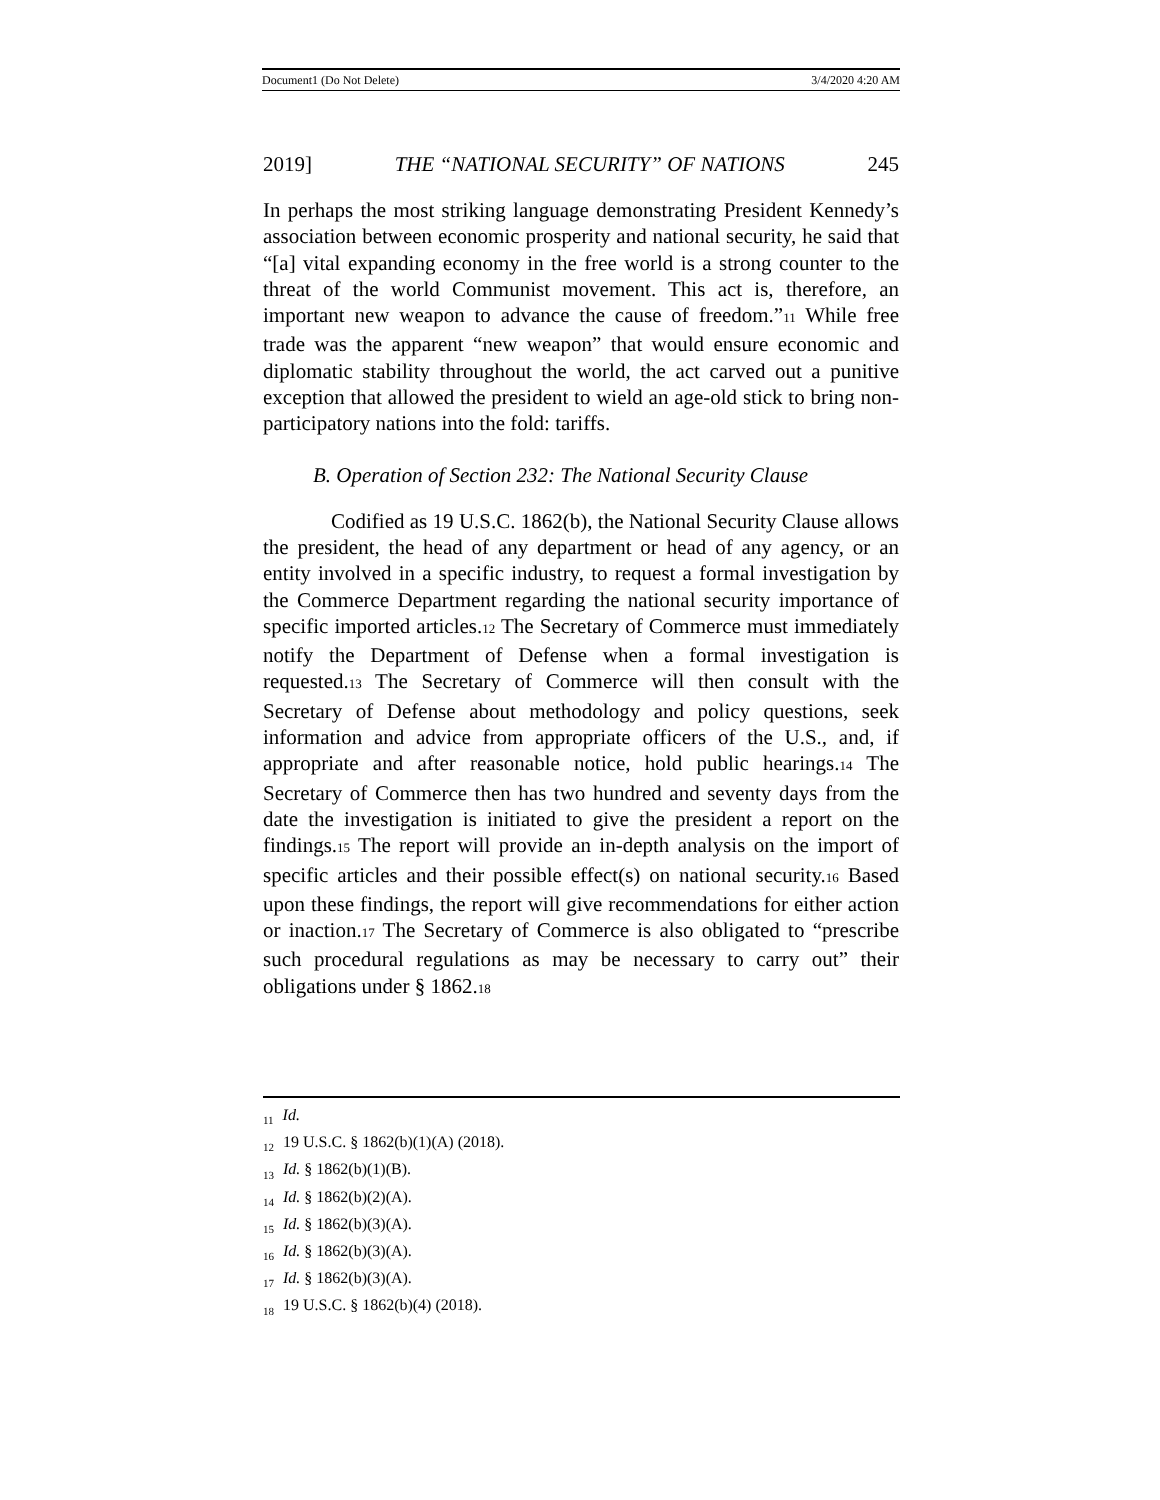Document1 (Do Not Delete) 3/4/2020 4:20 AM
2019] THE “NATIONAL SECURITY” OF NATIONS 245
In perhaps the most striking language demonstrating President Kennedy’s association between economic prosperity and national security, he said that “[a] vital expanding economy in the free world is a strong counter to the threat of the world Communist movement. This act is, therefore, an important new weapon to advance the cause of freedom.”11 While free trade was the apparent “new weapon” that would ensure economic and diplomatic stability throughout the world, the act carved out a punitive exception that allowed the president to wield an age-old stick to bring non-participatory nations into the fold: tariffs.
B. Operation of Section 232: The National Security Clause
Codified as 19 U.S.C. 1862(b), the National Security Clause allows the president, the head of any department or head of any agency, or an entity involved in a specific industry, to request a formal investigation by the Commerce Department regarding the national security importance of specific imported articles.12 The Secretary of Commerce must immediately notify the Department of Defense when a formal investigation is requested.13 The Secretary of Commerce will then consult with the Secretary of Defense about methodology and policy questions, seek information and advice from appropriate officers of the U.S., and, if appropriate and after reasonable notice, hold public hearings.14 The Secretary of Commerce then has two hundred and seventy days from the date the investigation is initiated to give the president a report on the findings.15 The report will provide an in-depth analysis on the import of specific articles and their possible effect(s) on national security.16 Based upon these findings, the report will give recommendations for either action or inaction.17 The Secretary of Commerce is also obligated to “prescribe such procedural regulations as may be necessary to carry out” their obligations under § 1862.18
<sub>11</sub> Id.
<sub>12</sub> 19 U.S.C. § 1862(b)(1)(A) (2018).
<sub>13</sub> Id. § 1862(b)(1)(B).
<sub>14</sub> Id. § 1862(b)(2)(A).
<sub>15</sub> Id. § 1862(b)(3)(A).
<sub>16</sub> Id. § 1862(b)(3)(A).
<sub>17</sub> Id. § 1862(b)(3)(A).
<sub>18</sub> 19 U.S.C. § 1862(b)(4) (2018).